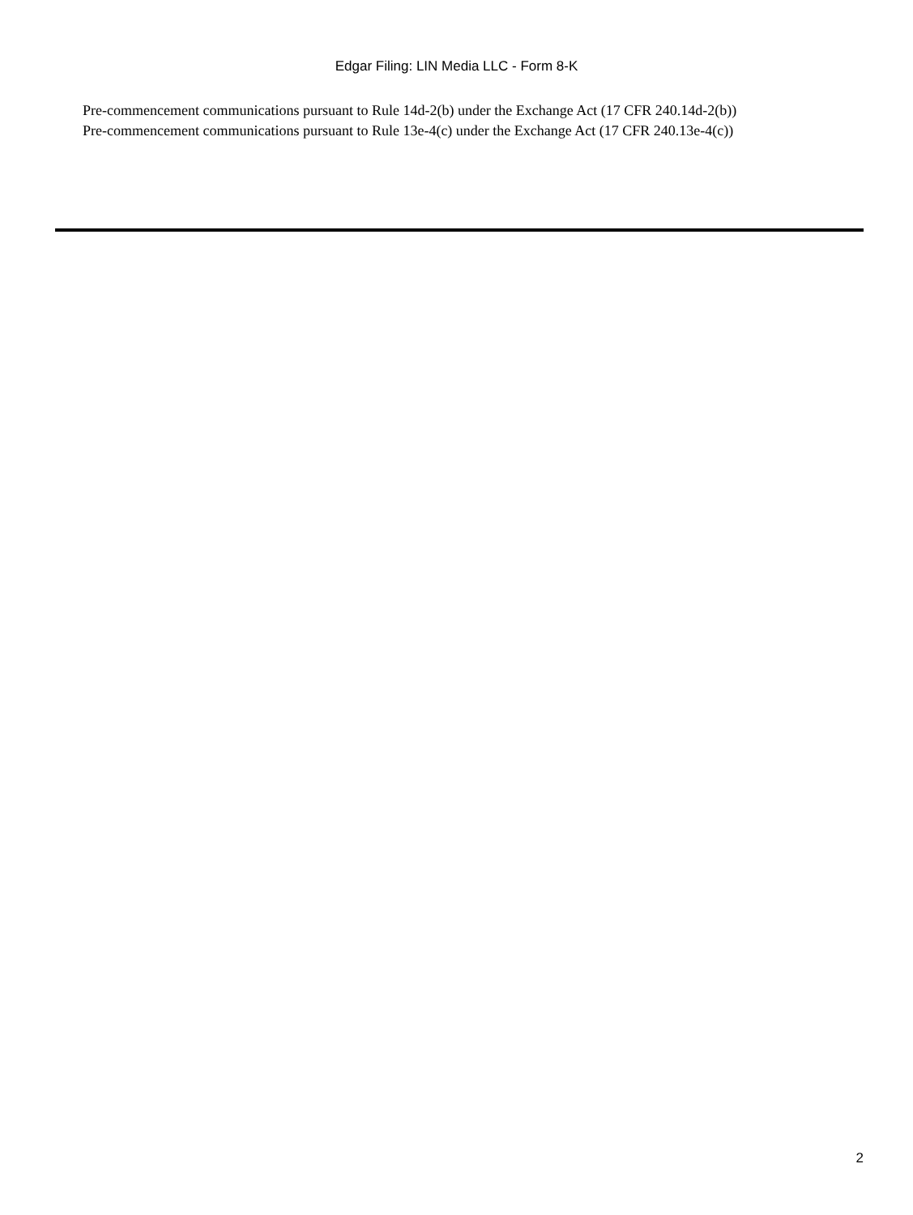Edgar Filing: LIN Media LLC - Form 8-K
Pre-commencement communications pursuant to Rule 14d-2(b) under the Exchange Act (17 CFR 240.14d-2(b))
Pre-commencement communications pursuant to Rule 13e-4(c) under the Exchange Act (17 CFR 240.13e-4(c))
2